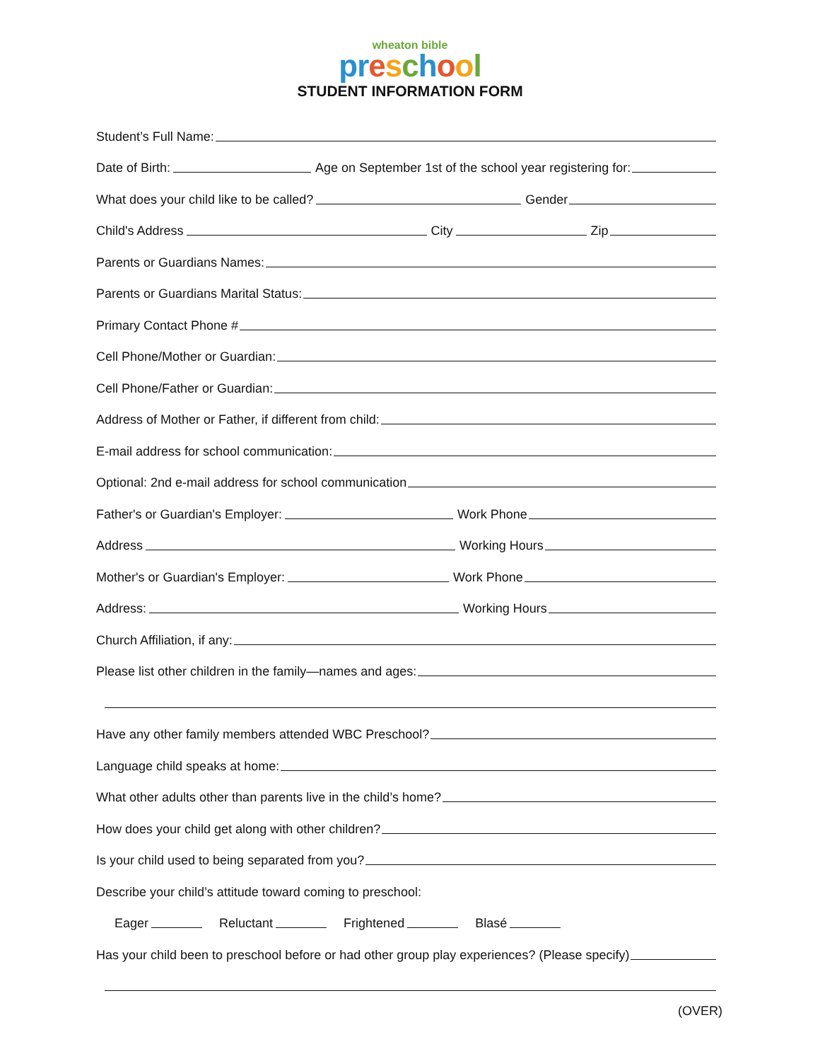wheaton bible
pr eschool
STUDENT INFORMATION FORM
Student’s Full Name:
Date of Birth: Age on September 1st of the school year registering for:
What does your child like to be called? Gender
Child's Address City Zip
Parents or Guardians Names:
Parents or Guardians Marital Status:
Primary Contact Phone #
Cell Phone/Mother or Guardian:
Cell Phone/Father or Guardian:
Address of Mother or Father, if different from child:
E-mail address for school communication:
Optional: 2nd e-mail address for school communication
Father's or Guardian's Employer: Work Phone
Address Working Hours
Mother's or Guardian's Employer: Work Phone
Address: Working Hours
Church Affiliation, if any:
Please list other children in the family—names and ages:
Have any other family members attended WBC Preschool?
Language child speaks at home:
What other adults other than parents live in the child’s home?
How does your child get along with other children?
Is your child used to being separated from you?
Describe your child’s attitude toward coming to preschool:
Eager Reluctant Frightened Blasé
Has your child been to preschool before or had other group play experiences? (Please specify)
(OVER)